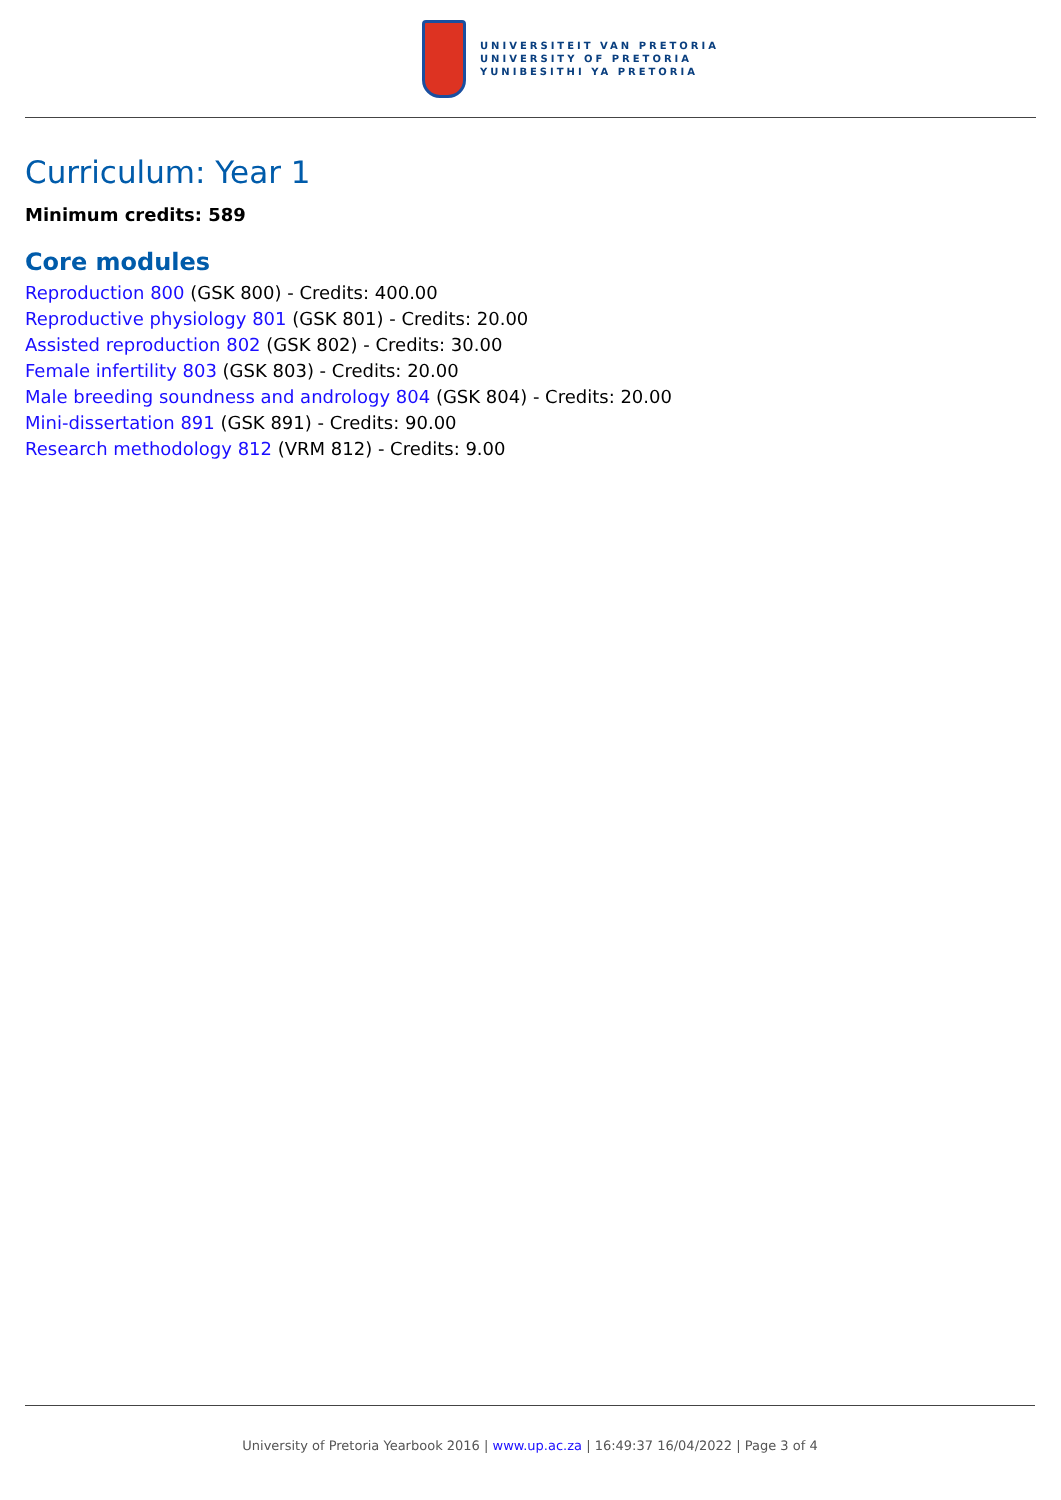UNIVERSITEIT VAN PRETORIA
UNIVERSITY OF PRETORIA
YUNIBESITHI YA PRETORIA
Curriculum: Year 1
Minimum credits: 589
Core modules
Reproduction 800 (GSK 800) - Credits: 400.00
Reproductive physiology 801 (GSK 801) - Credits: 20.00
Assisted reproduction 802 (GSK 802) - Credits: 30.00
Female infertility 803 (GSK 803) - Credits: 20.00
Male breeding soundness and andrology 804 (GSK 804) - Credits: 20.00
Mini-dissertation 891 (GSK 891) - Credits: 90.00
Research methodology 812 (VRM 812) - Credits: 9.00
University of Pretoria Yearbook 2016 | www.up.ac.za | 16:49:37 16/04/2022 | Page 3 of 4